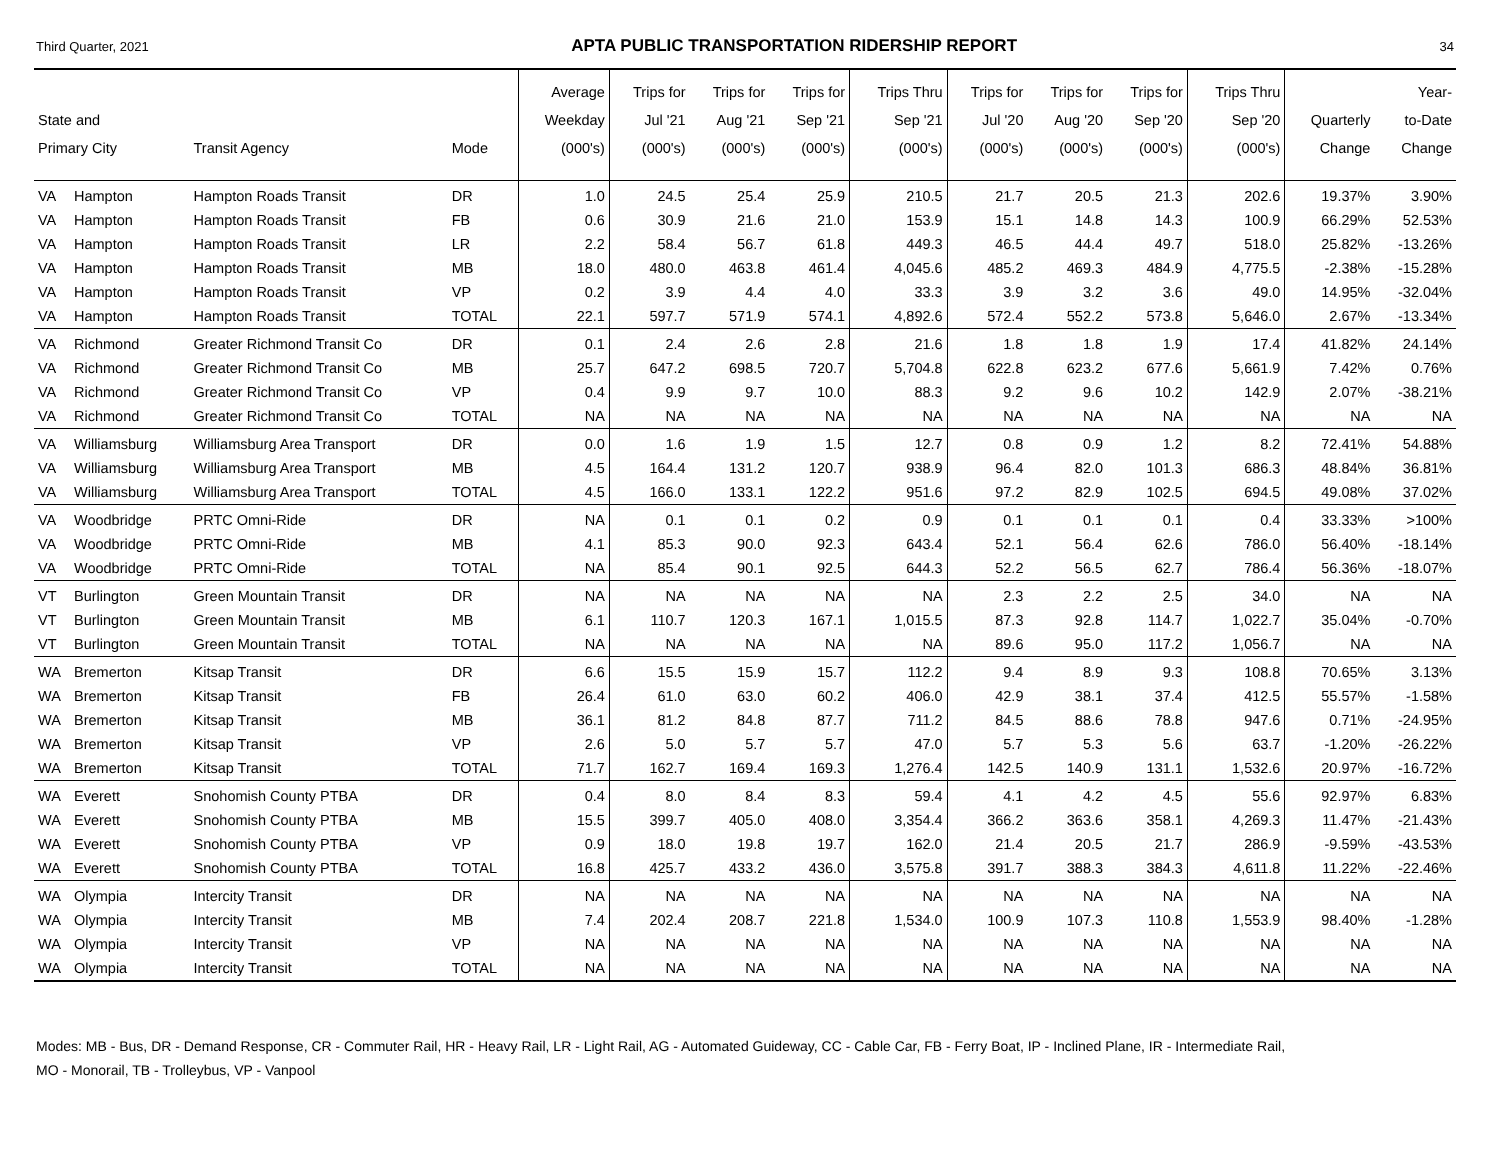Third Quarter, 2021 APTA PUBLIC TRANSPORTATION RIDERSHIP REPORT 34
| State and Primary City | | Transit Agency | Mode | Average Weekday (000's) | Trips for Jul '21 (000's) | Trips for Aug '21 (000's) | Trips for Sep '21 (000's) | Trips Thru Sep '21 (000's) | Trips for Jul '20 (000's) | Trips for Aug '20 (000's) | Trips for Sep '20 (000's) | Trips Thru Sep '20 (000's) | Quarterly Change | Year- to-Date Change |
| --- | --- | --- | --- | --- | --- | --- | --- | --- | --- | --- | --- | --- | --- | --- |
| VA | Hampton | Hampton Roads Transit | DR | 1.0 | 24.5 | 25.4 | 25.9 | 210.5 | 21.7 | 20.5 | 21.3 | 202.6 | 19.37% | 3.90% |
| VA | Hampton | Hampton Roads Transit | FB | 0.6 | 30.9 | 21.6 | 21.0 | 153.9 | 15.1 | 14.8 | 14.3 | 100.9 | 66.29% | 52.53% |
| VA | Hampton | Hampton Roads Transit | LR | 2.2 | 58.4 | 56.7 | 61.8 | 449.3 | 46.5 | 44.4 | 49.7 | 518.0 | 25.82% | -13.26% |
| VA | Hampton | Hampton Roads Transit | MB | 18.0 | 480.0 | 463.8 | 461.4 | 4,045.6 | 485.2 | 469.3 | 484.9 | 4,775.5 | -2.38% | -15.28% |
| VA | Hampton | Hampton Roads Transit | VP | 0.2 | 3.9 | 4.4 | 4.0 | 33.3 | 3.9 | 3.2 | 3.6 | 49.0 | 14.95% | -32.04% |
| VA | Hampton | Hampton Roads Transit | TOTAL | 22.1 | 597.7 | 571.9 | 574.1 | 4,892.6 | 572.4 | 552.2 | 573.8 | 5,646.0 | 2.67% | -13.34% |
| VA | Richmond | Greater Richmond Transit Co | DR | 0.1 | 2.4 | 2.6 | 2.8 | 21.6 | 1.8 | 1.8 | 1.9 | 17.4 | 41.82% | 24.14% |
| VA | Richmond | Greater Richmond Transit Co | MB | 25.7 | 647.2 | 698.5 | 720.7 | 5,704.8 | 622.8 | 623.2 | 677.6 | 5,661.9 | 7.42% | 0.76% |
| VA | Richmond | Greater Richmond Transit Co | VP | 0.4 | 9.9 | 9.7 | 10.0 | 88.3 | 9.2 | 9.6 | 10.2 | 142.9 | 2.07% | -38.21% |
| VA | Richmond | Greater Richmond Transit Co | TOTAL | NA | NA | NA | NA | NA | NA | NA | NA | NA | NA | NA |
| VA | Williamsburg | Williamsburg Area Transport | DR | 0.0 | 1.6 | 1.9 | 1.5 | 12.7 | 0.8 | 0.9 | 1.2 | 8.2 | 72.41% | 54.88% |
| VA | Williamsburg | Williamsburg Area Transport | MB | 4.5 | 164.4 | 131.2 | 120.7 | 938.9 | 96.4 | 82.0 | 101.3 | 686.3 | 48.84% | 36.81% |
| VA | Williamsburg | Williamsburg Area Transport | TOTAL | 4.5 | 166.0 | 133.1 | 122.2 | 951.6 | 97.2 | 82.9 | 102.5 | 694.5 | 49.08% | 37.02% |
| VA | Woodbridge | PRTC Omni-Ride | DR | NA | 0.1 | 0.1 | 0.2 | 0.9 | 0.1 | 0.1 | 0.1 | 0.4 | 33.33% | >100% |
| VA | Woodbridge | PRTC Omni-Ride | MB | 4.1 | 85.3 | 90.0 | 92.3 | 643.4 | 52.1 | 56.4 | 62.6 | 786.0 | 56.40% | -18.14% |
| VA | Woodbridge | PRTC Omni-Ride | TOTAL | NA | 85.4 | 90.1 | 92.5 | 644.3 | 52.2 | 56.5 | 62.7 | 786.4 | 56.36% | -18.07% |
| VT | Burlington | Green Mountain Transit | DR | NA | NA | NA | NA | NA | 2.3 | 2.2 | 2.5 | 34.0 | NA | NA |
| VT | Burlington | Green Mountain Transit | MB | 6.1 | 110.7 | 120.3 | 167.1 | 1,015.5 | 87.3 | 92.8 | 114.7 | 1,022.7 | 35.04% | -0.70% |
| VT | Burlington | Green Mountain Transit | TOTAL | NA | NA | NA | NA | NA | 89.6 | 95.0 | 117.2 | 1,056.7 | NA | NA |
| WA | Bremerton | Kitsap Transit | DR | 6.6 | 15.5 | 15.9 | 15.7 | 112.2 | 9.4 | 8.9 | 9.3 | 108.8 | 70.65% | 3.13% |
| WA | Bremerton | Kitsap Transit | FB | 26.4 | 61.0 | 63.0 | 60.2 | 406.0 | 42.9 | 38.1 | 37.4 | 412.5 | 55.57% | -1.58% |
| WA | Bremerton | Kitsap Transit | MB | 36.1 | 81.2 | 84.8 | 87.7 | 711.2 | 84.5 | 88.6 | 78.8 | 947.6 | 0.71% | -24.95% |
| WA | Bremerton | Kitsap Transit | VP | 2.6 | 5.0 | 5.7 | 5.7 | 47.0 | 5.7 | 5.3 | 5.6 | 63.7 | -1.20% | -26.22% |
| WA | Bremerton | Kitsap Transit | TOTAL | 71.7 | 162.7 | 169.4 | 169.3 | 1,276.4 | 142.5 | 140.9 | 131.1 | 1,532.6 | 20.97% | -16.72% |
| WA | Everett | Snohomish County PTBA | DR | 0.4 | 8.0 | 8.4 | 8.3 | 59.4 | 4.1 | 4.2 | 4.5 | 55.6 | 92.97% | 6.83% |
| WA | Everett | Snohomish County PTBA | MB | 15.5 | 399.7 | 405.0 | 408.0 | 3,354.4 | 366.2 | 363.6 | 358.1 | 4,269.3 | 11.47% | -21.43% |
| WA | Everett | Snohomish County PTBA | VP | 0.9 | 18.0 | 19.8 | 19.7 | 162.0 | 21.4 | 20.5 | 21.7 | 286.9 | -9.59% | -43.53% |
| WA | Everett | Snohomish County PTBA | TOTAL | 16.8 | 425.7 | 433.2 | 436.0 | 3,575.8 | 391.7 | 388.3 | 384.3 | 4,611.8 | 11.22% | -22.46% |
| WA | Olympia | Intercity Transit | DR | NA | NA | NA | NA | NA | NA | NA | NA | NA | NA | NA |
| WA | Olympia | Intercity Transit | MB | 7.4 | 202.4 | 208.7 | 221.8 | 1,534.0 | 100.9 | 107.3 | 110.8 | 1,553.9 | 98.40% | -1.28% |
| WA | Olympia | Intercity Transit | VP | NA | NA | NA | NA | NA | NA | NA | NA | NA | NA | NA |
| WA | Olympia | Intercity Transit | TOTAL | NA | NA | NA | NA | NA | NA | NA | NA | NA | NA | NA |
Modes: MB - Bus, DR - Demand Response, CR - Commuter Rail, HR - Heavy Rail, LR - Light Rail, AG - Automated Guideway, CC - Cable Car, FB - Ferry Boat, IP - Inclined Plane, IR - Intermediate Rail,
MO - Monorail, TB - Trolleybus, VP - Vanpool